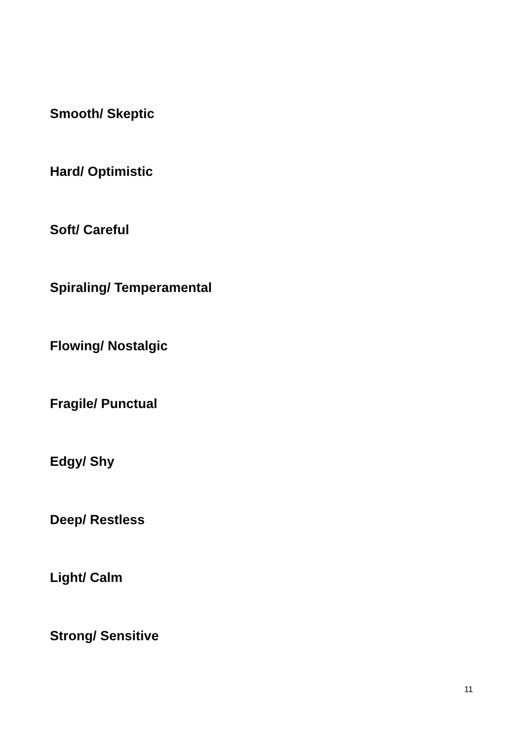Smooth/ Skeptic
Hard/ Optimistic
Soft/ Careful
Spiraling/ Temperamental
Flowing/ Nostalgic
Fragile/ Punctual
Edgy/ Shy
Deep/ Restless
Light/ Calm
Strong/ Sensitive
11